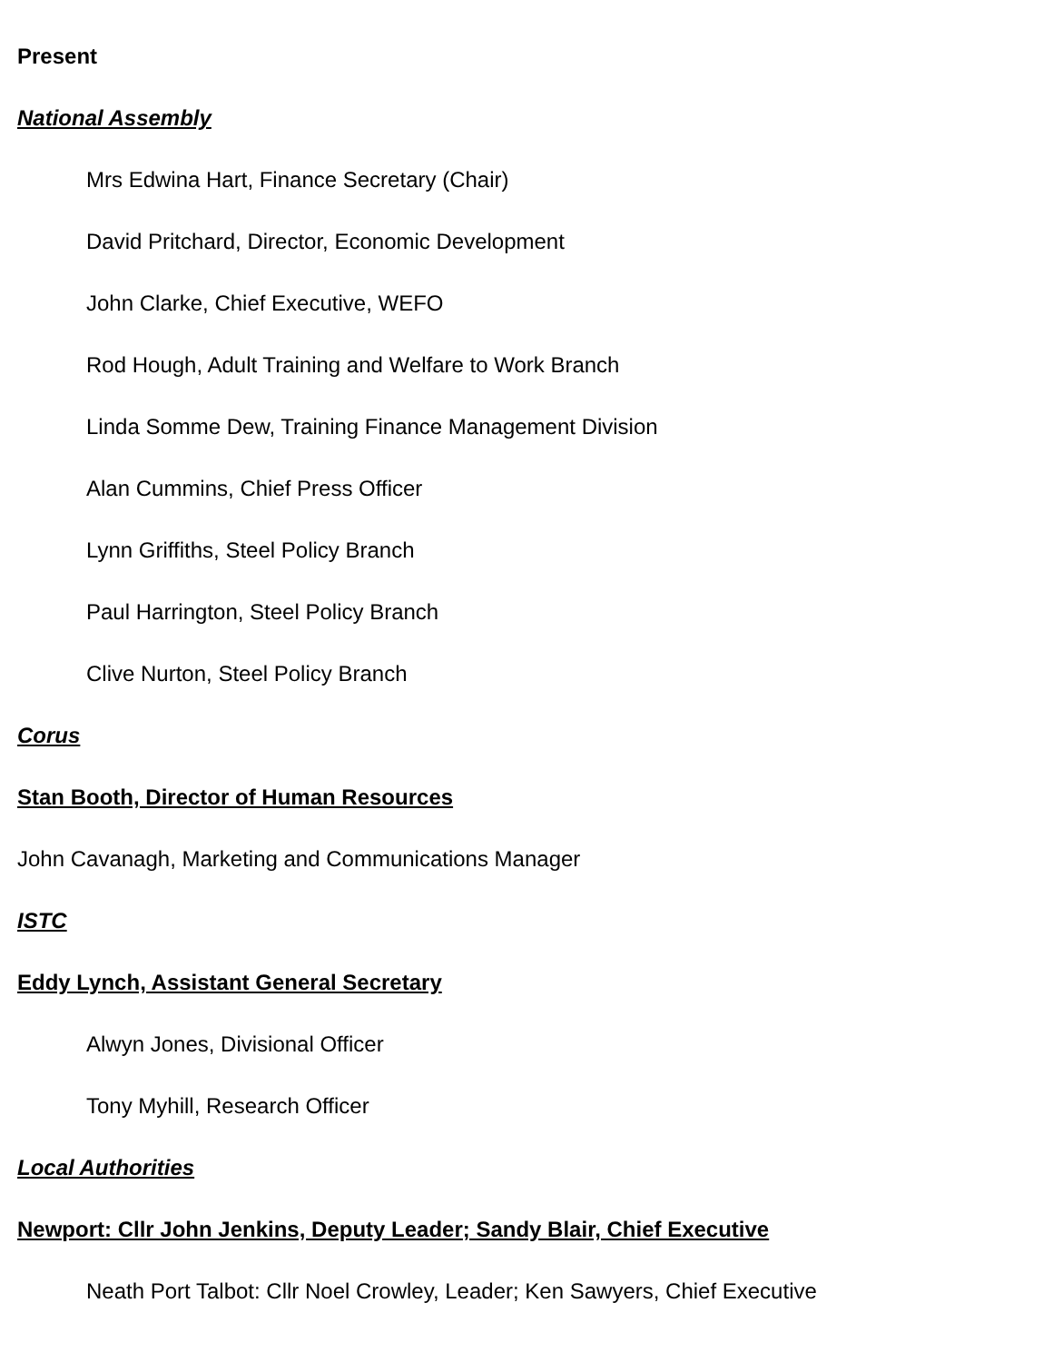Present
National Assembly
Mrs Edwina Hart, Finance Secretary (Chair)
David Pritchard, Director, Economic Development
John Clarke, Chief Executive, WEFO
Rod Hough, Adult Training and Welfare to Work Branch
Linda Somme Dew, Training Finance Management Division
Alan Cummins, Chief Press Officer
Lynn Griffiths, Steel Policy Branch
Paul Harrington, Steel Policy Branch
Clive Nurton, Steel Policy Branch
Corus
Stan Booth, Director of Human Resources
John Cavanagh, Marketing and Communications Manager
ISTC
Eddy Lynch, Assistant General Secretary
Alwyn Jones, Divisional Officer
Tony Myhill, Research Officer
Local Authorities
Newport: Cllr John Jenkins, Deputy Leader; Sandy Blair, Chief Executive
Neath Port Talbot: Cllr Noel Crowley, Leader; Ken Sawyers, Chief Executive